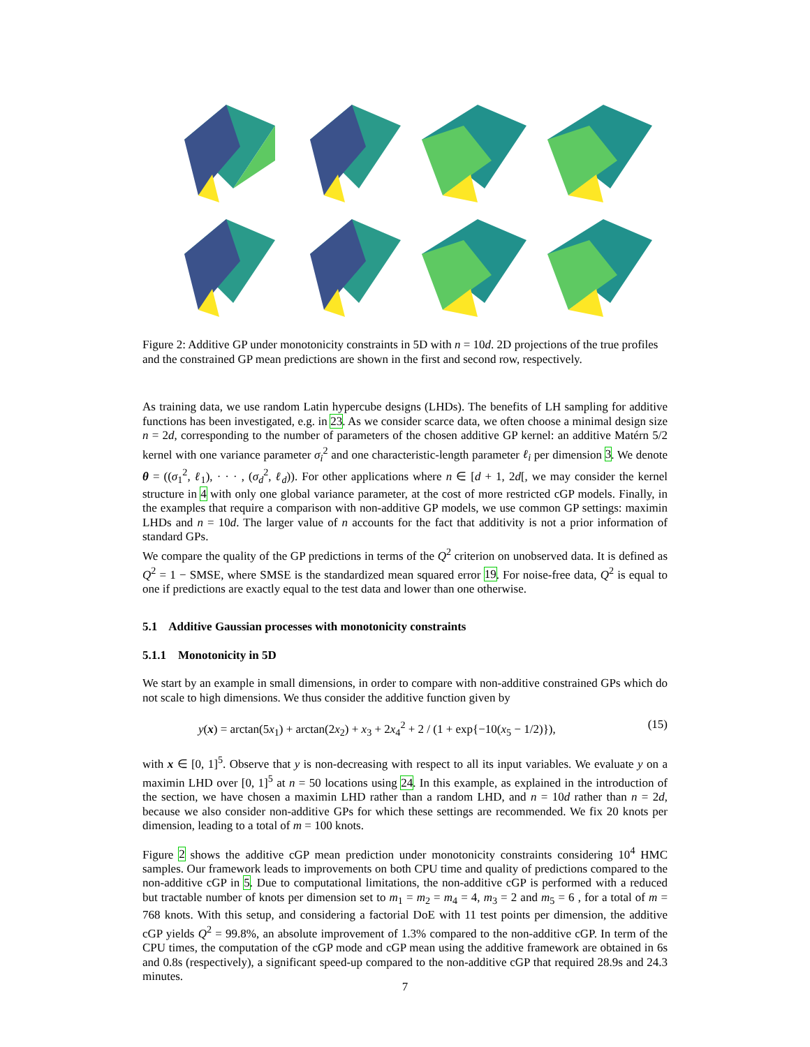Figure 2: Additive GP under monotonicity constraints in 5D with n = 10d. 2D projections of the true profiles and the constrained GP mean predictions are shown in the first and second row, respectively.
As training data, we use random Latin hypercube designs (LHDs). The benefits of LH sampling for additive functions has been investigated, e.g. in 23. As we consider scarce data, we often choose a minimal design size n = 2d, corresponding to the number of parameters of the chosen additive GP kernel: an additive Matérn 5/2 kernel with one variance parameter σ<sub>i</sub><sup>2</sup> and one characteristic-length parameter ℓ<sub>i</sub> per dimension 3. We denote θ = ((σ<sub>1</sub><sup>2</sup>, ℓ<sub>1</sub>), · · · , (σ<sub>d</sub><sup>2</sup>, ℓ<sub>d</sub>)). For other applications where n ∈ [d + 1, 2d[, we may consider the kernel structure in 4 with only one global variance parameter, at the cost of more restricted cGP models. Finally, in the examples that require a comparison with non-additive GP models, we use common GP settings: maximin LHDs and n = 10d. The larger value of n accounts for the fact that additivity is not a prior information of standard GPs.
We compare the quality of the GP predictions in terms of the Q<sup>2</sup> criterion on unobserved data. It is defined as Q<sup>2</sup> = 1 − SMSE, where SMSE is the standardized mean squared error 19. For noise-free data, Q<sup>2</sup> is equal to one if predictions are exactly equal to the test data and lower than one otherwise.
5.1 Additive Gaussian processes with monotonicity constraints
5.1.1 Monotonicity in 5D
We start by an example in small dimensions, in order to compare with non-additive constrained GPs which do not scale to high dimensions. We thus consider the additive function given by
y(x) = arctan(5x<sub>1</sub>) + arctan(2x<sub>2</sub>) + x<sub>3</sub> + 2x<sub>4</sub><sup>2</sup> + 2 / (1 + exp{−10(x<sub>5</sub> − 1/2)}), (15)
with x ∈ [0, 1]<sup>5</sup>. Observe that y is non-decreasing with respect to all its input variables. We evaluate y on a maximin LHD over [0, 1]<sup>5</sup> at n = 50 locations using 24. In this example, as explained in the introduction of the section, we have chosen a maximin LHD rather than a random LHD, and n = 10d rather than n = 2d, because we also consider non-additive GPs for which these settings are recommended. We fix 20 knots per dimension, leading to a total of m = 100 knots.
Figure 2 shows the additive cGP mean prediction under monotonicity constraints considering 10<sup>4</sup> HMC samples. Our framework leads to improvements on both CPU time and quality of predictions compared to the non-additive cGP in 5. Due to computational limitations, the non-additive cGP is performed with a reduced but tractable number of knots per dimension set to m<sub>1</sub> = m<sub>2</sub> = m<sub>4</sub> = 4, m<sub>3</sub> = 2 and m<sub>5</sub> = 6 , for a total of m = 768 knots. With this setup, and considering a factorial DoE with 11 test points per dimension, the additive cGP yields Q<sup>2</sup> = 99.8%, an absolute improvement of 1.3% compared to the non-additive cGP. In term of the CPU times, the computation of the cGP mode and cGP mean using the additive framework are obtained in 6s and 0.8s (respectively), a significant speed-up compared to the non-additive cGP that required 28.9s and 24.3 minutes.
7